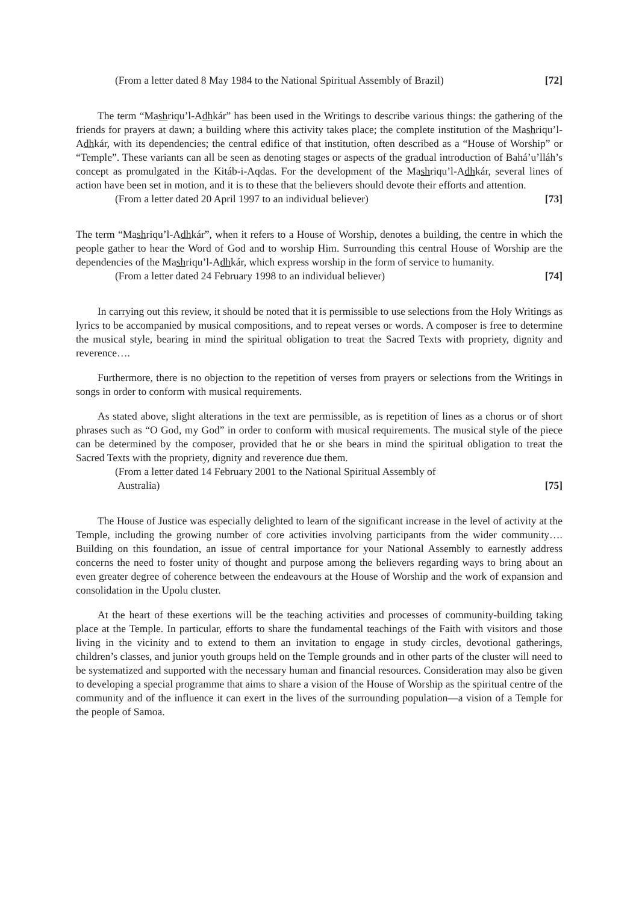(From a letter dated 8 May 1984 to the National Spiritual Assembly of Brazil) [72]
The term “Mashriqu’l-Adhkár” has been used in the Writings to describe various things: the gathering of the friends for prayers at dawn; a building where this activity takes place; the complete institution of the Mashriqu’l-Adhkár, with its dependencies; the central edifice of that institution, often described as a “House of Worship” or “Temple”. These variants can all be seen as denoting stages or aspects of the gradual introduction of Bahá’u’lláh’s concept as promulgated in the Kitáb-i-Aqdas. For the development of the Mashriqu’l-Adhkár, several lines of action have been set in motion, and it is to these that the believers should devote their efforts and attention.
(From a letter dated 20 April 1997 to an individual believer) [73]
The term “Mashriqu’l-Adhkár”, when it refers to a House of Worship, denotes a building, the centre in which the people gather to hear the Word of God and to worship Him. Surrounding this central House of Worship are the dependencies of the Mashriqu’l-Adhkár, which express worship in the form of service to humanity.
(From a letter dated 24 February 1998 to an individual believer) [74]
In carrying out this review, it should be noted that it is permissible to use selections from the Holy Writings as lyrics to be accompanied by musical compositions, and to repeat verses or words. A composer is free to determine the musical style, bearing in mind the spiritual obligation to treat the Sacred Texts with propriety, dignity and reverence….
Furthermore, there is no objection to the repetition of verses from prayers or selections from the Writings in songs in order to conform with musical requirements.
As stated above, slight alterations in the text are permissible, as is repetition of lines as a chorus or of short phrases such as “O God, my God” in order to conform with musical requirements. The musical style of the piece can be determined by the composer, provided that he or she bears in mind the spiritual obligation to treat the Sacred Texts with the propriety, dignity and reverence due them.
(From a letter dated 14 February 2001 to the National Spiritual Assembly of
Australia) [75]
The House of Justice was especially delighted to learn of the significant increase in the level of activity at the Temple, including the growing number of core activities involving participants from the wider community…. Building on this foundation, an issue of central importance for your National Assembly to earnestly address concerns the need to foster unity of thought and purpose among the believers regarding ways to bring about an even greater degree of coherence between the endeavours at the House of Worship and the work of expansion and consolidation in the Upolu cluster.
At the heart of these exertions will be the teaching activities and processes of community-building taking place at the Temple. In particular, efforts to share the fundamental teachings of the Faith with visitors and those living in the vicinity and to extend to them an invitation to engage in study circles, devotional gatherings, children’s classes, and junior youth groups held on the Temple grounds and in other parts of the cluster will need to be systematized and supported with the necessary human and financial resources. Consideration may also be given to developing a special programme that aims to share a vision of the House of Worship as the spiritual centre of the community and of the influence it can exert in the lives of the surrounding population—a vision of a Temple for the people of Samoa.